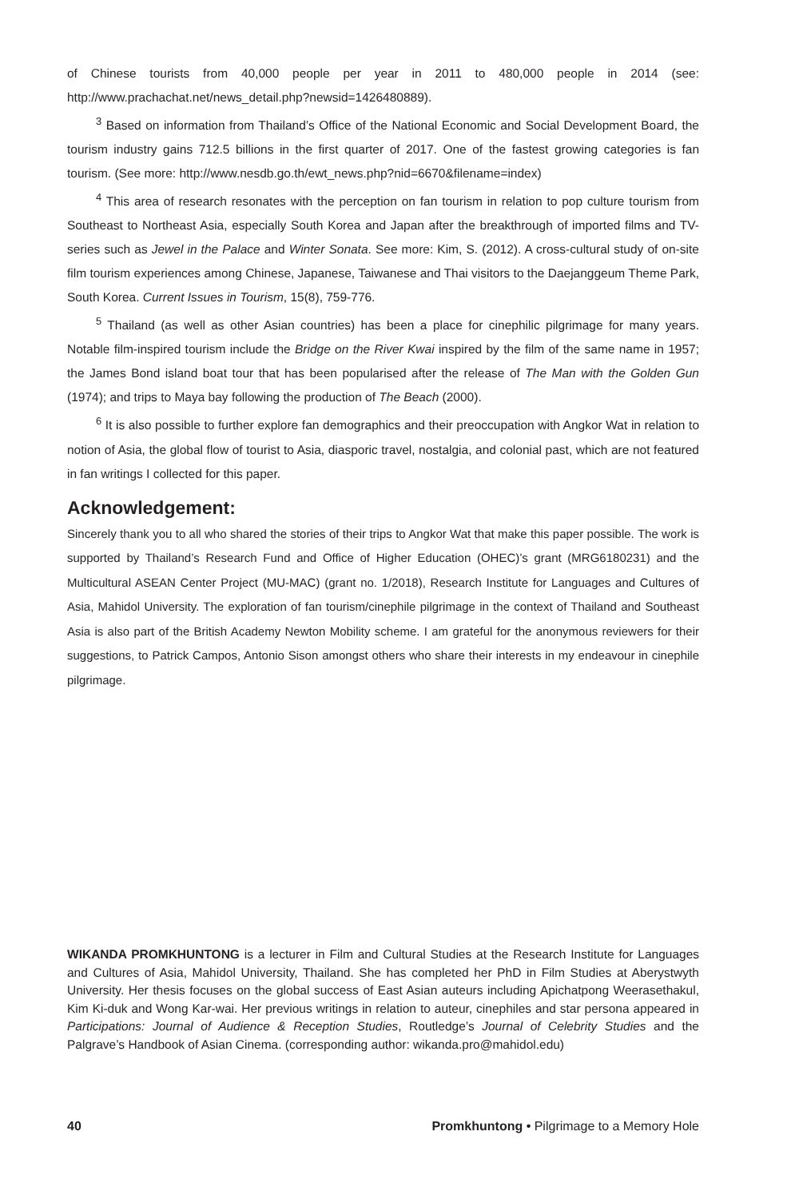of Chinese tourists from 40,000 people per year in 2011 to 480,000 people in 2014 (see: http://www.prachachat.net/news_detail.php?newsid=1426480889).
<sup>3</sup> Based on information from Thailand’s Office of the National Economic and Social Development Board, the tourism industry gains 712.5 billions in the first quarter of 2017. One of the fastest growing categories is fan tourism. (See more: http://www.nesdb.go.th/ewt_news.php?nid=6670&filename=index)
<sup>4</sup> This area of research resonates with the perception on fan tourism in relation to pop culture tourism from Southeast to Northeast Asia, especially South Korea and Japan after the breakthrough of imported films and TV-series such as Jewel in the Palace and Winter Sonata. See more: Kim, S. (2012). A cross-cultural study of on-site film tourism experiences among Chinese, Japanese, Taiwanese and Thai visitors to the Daejanggeum Theme Park, South Korea. Current Issues in Tourism, 15(8), 759-776.
<sup>5</sup> Thailand (as well as other Asian countries) has been a place for cinephilic pilgrimage for many years. Notable film-inspired tourism include the Bridge on the River Kwai inspired by the film of the same name in 1957; the James Bond island boat tour that has been popularised after the release of The Man with the Golden Gun (1974); and trips to Maya bay following the production of The Beach (2000).
<sup>6</sup> It is also possible to further explore fan demographics and their preoccupation with Angkor Wat in relation to notion of Asia, the global flow of tourist to Asia, diasporic travel, nostalgia, and colonial past, which are not featured in fan writings I collected for this paper.
Acknowledgement:
Sincerely thank you to all who shared the stories of their trips to Angkor Wat that make this paper possible. The work is supported by Thailand’s Research Fund and Office of Higher Education (OHEC)’s grant (MRG6180231) and the Multicultural ASEAN Center Project (MU-MAC) (grant no. 1/2018), Research Institute for Languages and Cultures of Asia, Mahidol University. The exploration of fan tourism/cinephile pilgrimage in the context of Thailand and Southeast Asia is also part of the British Academy Newton Mobility scheme. I am grateful for the anonymous reviewers for their suggestions, to Patrick Campos, Antonio Sison amongst others who share their interests in my endeavour in cinephile pilgrimage.
WIKANDA PROMKHUNTONG is a lecturer in Film and Cultural Studies at the Research Institute for Languages and Cultures of Asia, Mahidol University, Thailand. She has completed her PhD in Film Studies at Aberystwyth University. Her thesis focuses on the global success of East Asian auteurs including Apichatpong Weerasethakul, Kim Ki-duk and Wong Kar-wai. Her previous writings in relation to auteur, cinephiles and star persona appeared in Participations: Journal of Audience & Reception Studies, Routledge’s Journal of Celebrity Studies and the Palgrave’s Handbook of Asian Cinema. (corresponding author: wikanda.pro@mahidol.edu)
40 Promkhuntong • Pilgrimage to a Memory Hole